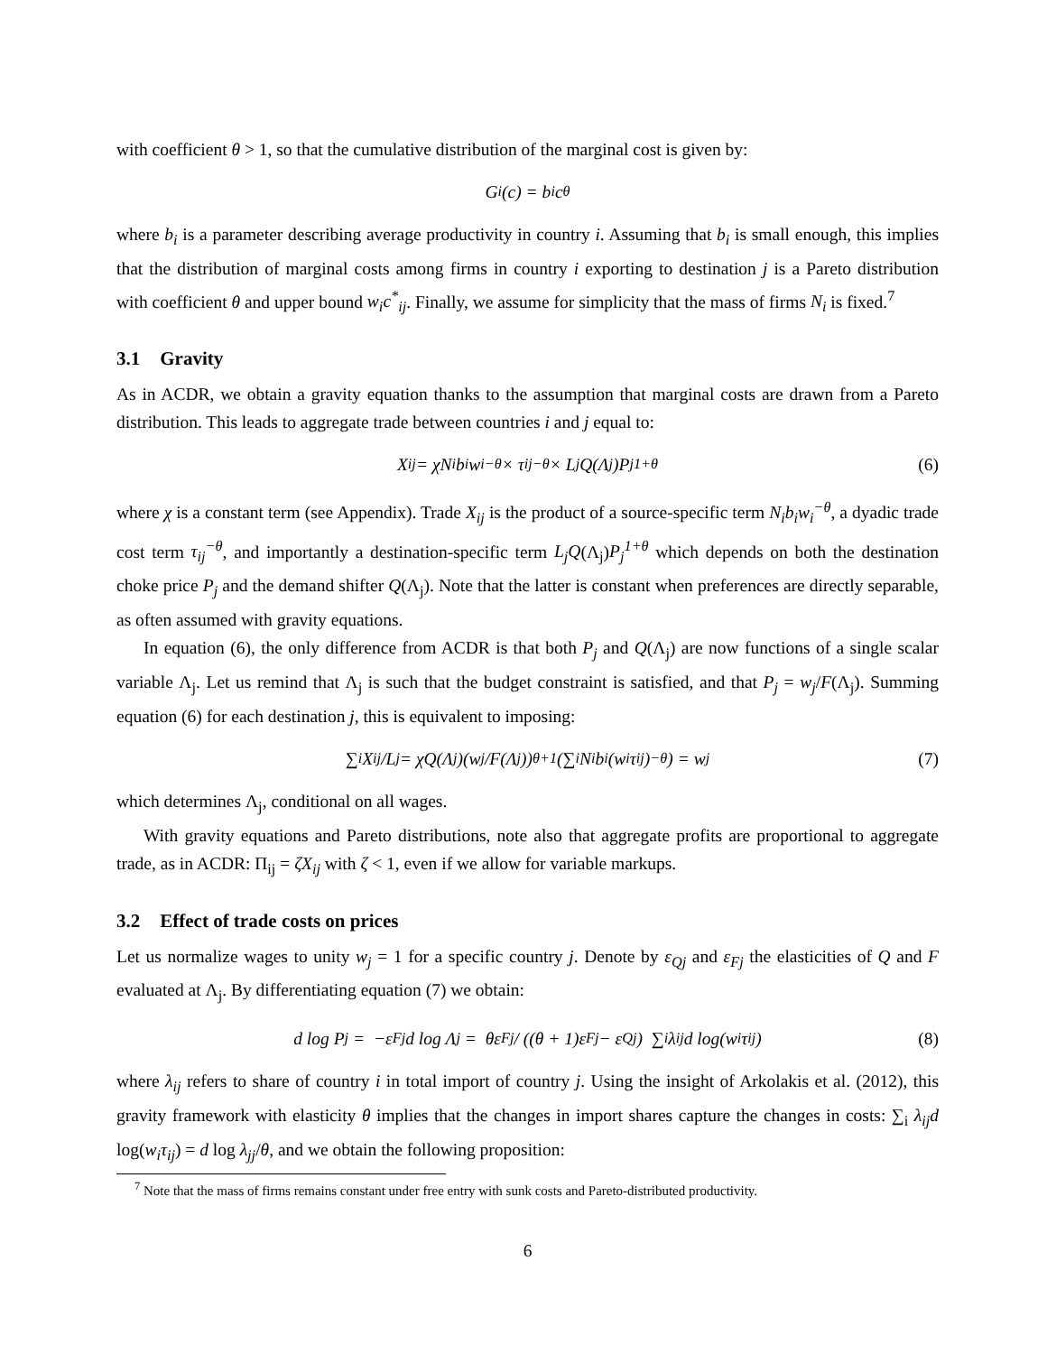with coefficient θ > 1, so that the cumulative distribution of the marginal cost is given by:
G<sub>i</sub>(c) = b<sub>i</sub>c<sup>θ</sup>
where b<sub>i</sub> is a parameter describing average productivity in country i. Assuming that b<sub>i</sub> is small enough, this implies that the distribution of marginal costs among firms in country i exporting to destination j is a Pareto distribution with coefficient θ and upper bound w<sub>i</sub>c<sup>*</sup><sub>ij</sub>. Finally, we assume for simplicity that the mass of firms N<sub>i</sub> is fixed.<sup>7</sup>
3.1 Gravity
As in ACDR, we obtain a gravity equation thanks to the assumption that marginal costs are drawn from a Pareto distribution. This leads to aggregate trade between countries i and j equal to:
X<sub>ij</sub> = χN<sub>i</sub>b<sub>i</sub>w<sub>i</sub><sup>−θ</sup> × τ<sub>ij</sub><sup>−θ</sup> × L<sub>j</sub>Q(Λ<sub>j</sub>)P<sub>j</sub><sup>1+θ</sup> (6)
where χ is a constant term (see Appendix). Trade X<sub>ij</sub> is the product of a source-specific term N<sub>i</sub>b<sub>i</sub>w<sub>i</sub><sup>−θ</sup>, a dyadic trade cost term τ<sub>ij</sub><sup>−θ</sup>, and importantly a destination-specific term L<sub>j</sub>Q(Λ<sub>j</sub>)P<sub>j</sub><sup>1+θ</sup> which depends on both the destination choke price P<sub>j</sub> and the demand shifter Q(Λ<sub>j</sub>). Note that the latter is constant when preferences are directly separable, as often assumed with gravity equations.
In equation (6), the only difference from ACDR is that both P<sub>j</sub> and Q(Λ<sub>j</sub>) are now functions of a single scalar variable Λ<sub>j</sub>. Let us remind that Λ<sub>j</sub> is such that the budget constraint is satisfied, and that P<sub>j</sub> = w<sub>j</sub>/F(Λ<sub>j</sub>). Summing equation (6) for each destination j, this is equivalent to imposing:
∑<sub>i</sub> X<sub>ij</sub>/L<sub>j</sub> = χQ(Λ<sub>j</sub>)(w<sub>j</sub>/F(Λ<sub>j</sub>))<sup>θ+1</sup>(∑<sub>i</sub> N<sub>i</sub>b<sub>i</sub>(w<sub>i</sub>τ<sub>ij</sub>)<sup>−θ</sup>) = w<sub>j</sub> (7)
which determines Λ<sub>j</sub>, conditional on all wages.
With gravity equations and Pareto distributions, note also that aggregate profits are proportional to aggregate trade, as in ACDR: Π<sub>ij</sub> = ζX<sub>ij</sub> with ζ < 1, even if we allow for variable markups.
3.2 Effect of trade costs on prices
Let us normalize wages to unity w<sub>j</sub> = 1 for a specific country j. Denote by ε<sub>Qj</sub> and ε<sub>Fj</sub> the elasticities of Q and F evaluated at Λ<sub>j</sub>. By differentiating equation (7) we obtain:
d log P<sub>j</sub> = −ε<sub>Fj</sub> d log Λ<sub>j</sub> = θε<sub>Fj</sub> / ((θ + 1)ε<sub>Fj</sub> − ε<sub>Qj</sub>) ∑<sub>i</sub> λ<sub>ij</sub> d log(w<sub>i</sub>τ<sub>ij</sub>) (8)
where λ<sub>ij</sub> refers to share of country i in total import of country j. Using the insight of Arkolakis et al. (2012), this gravity framework with elasticity θ implies that the changes in import shares capture the changes in costs: ∑<sub>i</sub> λ<sub>ij</sub>d log(w<sub>i</sub>τ<sub>ij</sub>) = d log λ<sub>jj</sub>/θ, and we obtain the following proposition:
<sup>7</sup> Note that the mass of firms remains constant under free entry with sunk costs and Pareto-distributed productivity.
6